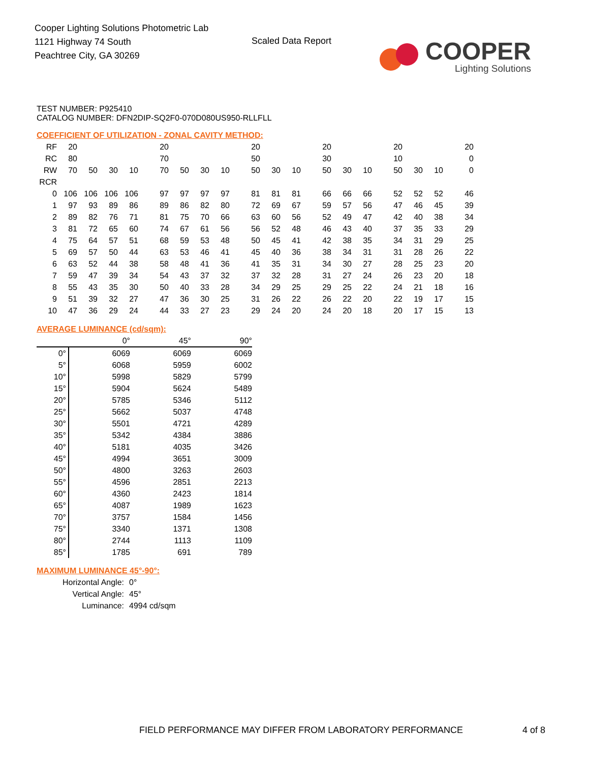Cooper Lighting Solutions Photometric Lab
1121 Highway 74 South
Peachtree City, GA 30269
Scaled Data Report
COOPER
Lighting Solutions
TEST NUMBER: P925410
CATALOG NUMBER: DFN2DIP-SQ2F0-070D080US950-RLLFLL
COEFFICIENT OF UTILIZATION - ZONAL CAVITY METHOD:
| RF | 20 | | | | 20 | | | | 20 | | | 20 | | | 20 | | | 20 |
| RC | 80 | | | | 70 | | | | 50 | | | 30 | | | 10 | | | 0 |
| RW | 70 | 50 | 30 | 10 | 70 | 50 | 30 | 10 | 50 | 30 | 10 | 50 | 30 | 10 | 50 | 30 | 10 | 0 |
| RCR | | | | | | | | | | | | | | | | | | |
| 0 | 106 | 106 | 106 | 106 | 97 | 97 | 97 | 97 | 81 | 81 | 81 | 66 | 66 | 66 | 52 | 52 | 52 | 46 |
| 1 | 97 | 93 | 89 | 86 | 89 | 86 | 82 | 80 | 72 | 69 | 67 | 59 | 57 | 56 | 47 | 46 | 45 | 39 |
| 2 | 89 | 82 | 76 | 71 | 81 | 75 | 70 | 66 | 63 | 60 | 56 | 52 | 49 | 47 | 42 | 40 | 38 | 34 |
| 3 | 81 | 72 | 65 | 60 | 74 | 67 | 61 | 56 | 56 | 52 | 48 | 46 | 43 | 40 | 37 | 35 | 33 | 29 |
| 4 | 75 | 64 | 57 | 51 | 68 | 59 | 53 | 48 | 50 | 45 | 41 | 42 | 38 | 35 | 34 | 31 | 29 | 25 |
| 5 | 69 | 57 | 50 | 44 | 63 | 53 | 46 | 41 | 45 | 40 | 36 | 38 | 34 | 31 | 31 | 28 | 26 | 22 |
| 6 | 63 | 52 | 44 | 38 | 58 | 48 | 41 | 36 | 41 | 35 | 31 | 34 | 30 | 27 | 28 | 25 | 23 | 20 |
| 7 | 59 | 47 | 39 | 34 | 54 | 43 | 37 | 32 | 37 | 32 | 28 | 31 | 27 | 24 | 26 | 23 | 20 | 18 |
| 8 | 55 | 43 | 35 | 30 | 50 | 40 | 33 | 28 | 34 | 29 | 25 | 29 | 25 | 22 | 24 | 21 | 18 | 16 |
| 9 | 51 | 39 | 32 | 27 | 47 | 36 | 30 | 25 | 31 | 26 | 22 | 26 | 22 | 20 | 22 | 19 | 17 | 15 |
| 10 | 47 | 36 | 29 | 24 | 44 | 33 | 27 | 23 | 29 | 24 | 20 | 24 | 20 | 18 | 20 | 17 | 15 | 13 |
AVERAGE LUMINANCE (cd/sqm):
| | 0° | 45° | 90° |
| 0° | 6069 | 6069 | 6069 |
| 5° | 6068 | 5959 | 6002 |
| 10° | 5998 | 5829 | 5799 |
| 15° | 5904 | 5624 | 5489 |
| 20° | 5785 | 5346 | 5112 |
| 25° | 5662 | 5037 | 4748 |
| 30° | 5501 | 4721 | 4289 |
| 35° | 5342 | 4384 | 3886 |
| 40° | 5181 | 4035 | 3426 |
| 45° | 4994 | 3651 | 3009 |
| 50° | 4800 | 3263 | 2603 |
| 55° | 4596 | 2851 | 2213 |
| 60° | 4360 | 2423 | 1814 |
| 65° | 4087 | 1989 | 1623 |
| 70° | 3757 | 1584 | 1456 |
| 75° | 3340 | 1371 | 1308 |
| 80° | 2744 | 1113 | 1109 |
| 85° | 1785 | 691 | 789 |
MAXIMUM LUMINANCE 45°-90°:
| Horizontal Angle: | 0° |
| Vertical Angle: | 45° |
| Luminance: | 4994 cd/sqm |
FIELD PERFORMANCE MAY DIFFER FROM LABORATORY PERFORMANCE
4 of 8